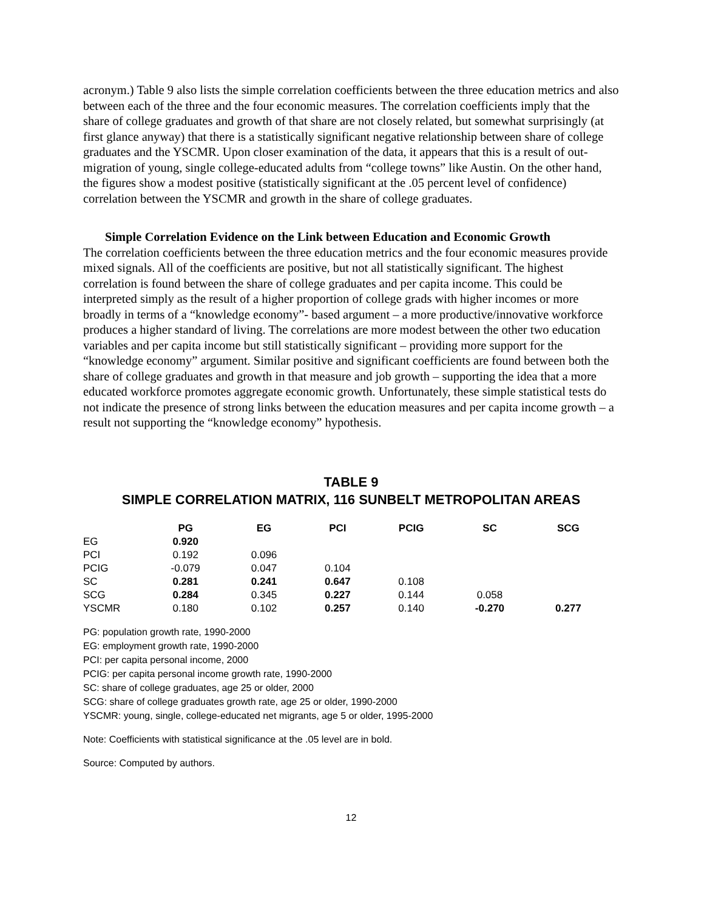acronym.) Table 9 also lists the simple correlation coefficients between the three education metrics and also between each of the three and the four economic measures. The correlation coefficients imply that the share of college graduates and growth of that share are not closely related, but somewhat surprisingly (at first glance anyway) that there is a statistically significant negative relationship between share of college graduates and the YSCMR. Upon closer examination of the data, it appears that this is a result of out-migration of young, single college-educated adults from “college towns” like Austin. On the other hand, the figures show a modest positive (statistically significant at the .05 percent level of confidence) correlation between the YSCMR and growth in the share of college graduates.
Simple Correlation Evidence on the Link between Education and Economic Growth
The correlation coefficients between the three education metrics and the four economic measures provide mixed signals. All of the coefficients are positive, but not all statistically significant. The highest correlation is found between the share of college graduates and per capita income. This could be interpreted simply as the result of a higher proportion of college grads with higher incomes or more broadly in terms of a “knowledge economy”- based argument – a more productive/innovative workforce produces a higher standard of living. The correlations are more modest between the other two education variables and per capita income but still statistically significant – providing more support for the “knowledge economy” argument. Similar positive and significant coefficients are found between both the share of college graduates and growth in that measure and job growth – supporting the idea that a more educated workforce promotes aggregate economic growth. Unfortunately, these simple statistical tests do not indicate the presence of strong links between the education measures and per capita income growth – a result not supporting the “knowledge economy” hypothesis.
TABLE 9
SIMPLE CORRELATION MATRIX, 116 SUNBELT METROPOLITAN AREAS
| | PG | EG | PCI | PCIG | SC | SCG |
| EG | 0.920 | | | | | |
| PCI | 0.192 | 0.096 | | | | |
| PCIG | -0.079 | 0.047 | 0.104 | | | |
| SC | 0.281 | 0.241 | 0.647 | 0.108 | | |
| SCG | 0.284 | 0.345 | 0.227 | 0.144 | 0.058 | |
| YSCMR | 0.180 | 0.102 | 0.257 | 0.140 | -0.270 | 0.277 |
PG: population growth rate, 1990-2000
EG: employment growth rate, 1990-2000
PCI: per capita personal income, 2000
PCIG: per capita personal income growth rate, 1990-2000
SC: share of college graduates, age 25 or older, 2000
SCG: share of college graduates growth rate, age 25 or older, 1990-2000
YSCMR: young, single, college-educated net migrants, age 5 or older, 1995-2000
Note: Coefficients with statistical significance at the .05 level are in bold.
Source: Computed by authors.
12